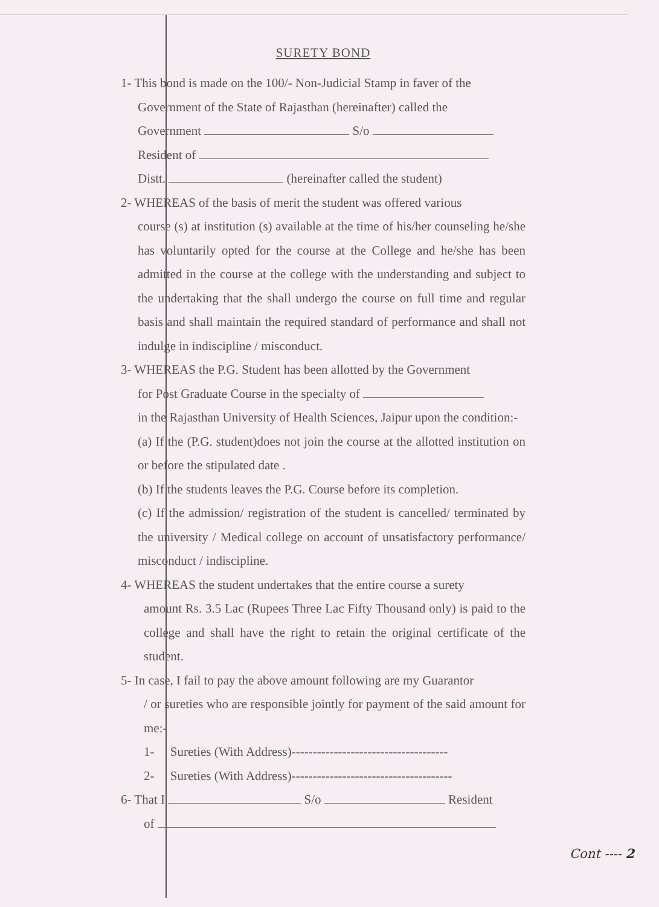SURETY BOND
1- This bond is made on the 100/- Non-Judicial Stamp in faver of the
Government of the State of Rajasthan (hereinafter) called the
Government S/o
Resident of
Distt. (hereinafter called the student)
2- WHEREAS of the basis of merit the student was offered various
course (s) at institution (s) available at the time of his/her counseling he/she has voluntarily opted for the course at the College and he/she has been admitted in the course at the college with the understanding and subject to the undertaking that the shall undergo the course on full time and regular basis and shall maintain the required standard of performance and shall not indulge in indiscipline / misconduct.
3- WHEREAS the P.G. Student has been allotted by the Government
for Post Graduate Course in the specialty of
in the Rajasthan University of Health Sciences, Jaipur upon the condition:-
(a) If the (P.G. student)does not join the course at the allotted institution on or before the stipulated date .
(b) If the students leaves the P.G. Course before its completion.
(c) If the admission/ registration of the student is cancelled/ terminated by the university / Medical college on account of unsatisfactory performance/ misconduct / indiscipline.
4- WHEREAS the student undertakes that the entire course a surety
amount Rs. 3.5 Lac (Rupees Three Lac Fifty Thousand only) is paid to the college and shall have the right to retain the original certificate of the student.
5- In case, I fail to pay the above amount following are my Guarantor
/ or sureties who are responsible jointly for payment of the said amount for me:-
1- Sureties (With Address)-------------------------------------
2- Sureties (With Address)--------------------------------------
6- That I S/o Resident
of
Cont ---- 2